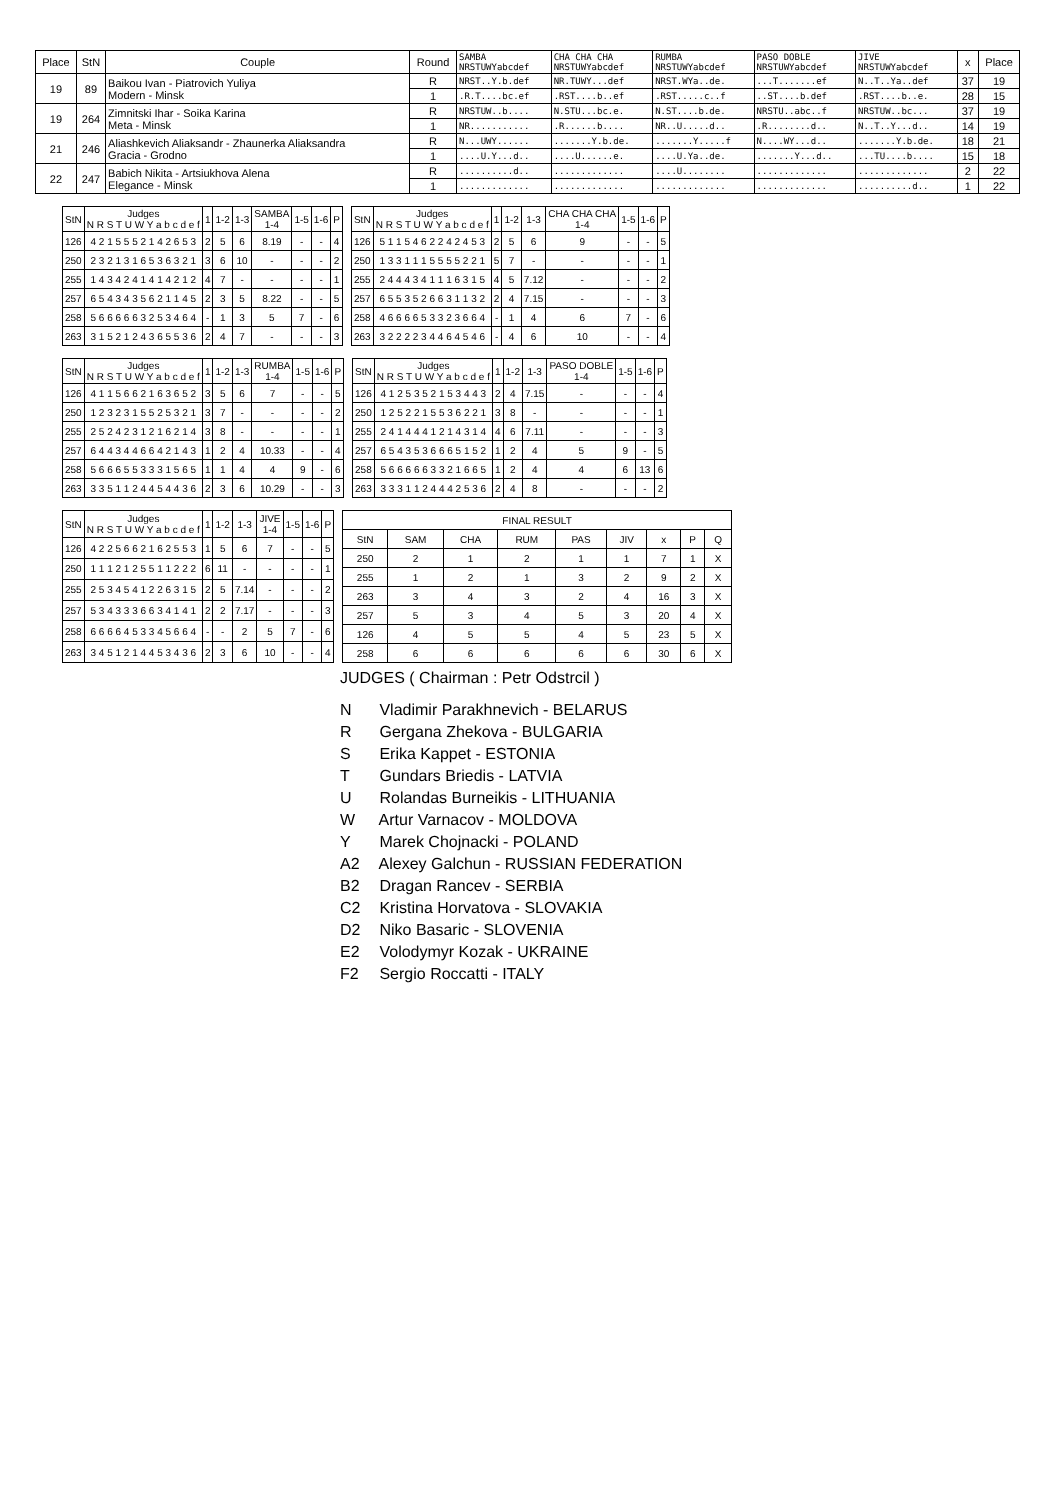| Place | StN | Couple | Round | SAMBA NRSTUWYabcdef | CHA CHA CHA NRSTUWYabcdef | RUMBA NRSTUWYabcdef | PASO DOBLE NRSTUWYabcdef | JIVE NRSTUWYabcdef | x | Place |
| --- | --- | --- | --- | --- | --- | --- | --- | --- | --- | --- |
| 19 | 89 | Baikou Ivan - Piatrovich Yuliya Modern - Minsk | R | NRST..Y.b.def | NR.TUWY...def | NRST.WYa..de. | ...T.......ef | N..T..Ya..def | 37 | 19 |
| | | | 1 | .R.T....bc.ef | .RST....b..ef | .RST.....c..f | ..ST....b.def | .RST....b..e. | 28 | 15 |
| 19 | 264 | Zimnitski Ihar - Soika Karina Meta - Minsk | R | NRSTUW..b.... | N.STU...bc.e. | N.ST....b.de. | NRSTU..abc..f | NRSTUW..bc... | 37 | 19 |
| | | | 1 | NR........... | .R......b.... | NR..U.....d.. | .R........d.. | N..T..Y...d.. | 14 | 19 |
| 21 | 246 | Aliashkevich Aliaksandr - Zhaunerka Aliaksandra Gracia - Grodno | R | N...UWY...... | .......Y.b.de. | .......Y.....f | N....WY...d.. | .......Y.b.de. | 18 | 21 |
| | | | 1 | ....U.Y...d.. | ....U......e. | ....U.Ya..de. | .......Y...d.. | ...TU....b.... | 15 | 18 |
| 22 | 247 | Babich Nikita - Artsiukhova Alena Elegance - Minsk | R | ..........d.. | ............. | ....U........ | ............. | ............. | 2 | 22 |
| | | | 1 | ............. | ............. | ............. | ............. | ..........d.. | 1 | 22 |
| StN | Judges N R S T U W Y a b c d e f | 1 | 1-2 | 1-3 | SAMBA 1-4 | 1-5 | 1-6 | P |
| --- | --- | --- | --- | --- | --- | --- | --- | --- |
| 126 | 4 2 1 5 5 5 2 1 4 2 6 5 3 | 2 | 5 | 6 | 8.19 | - | - | 4 |
| 250 | 2 3 2 1 3 1 6 5 3 6 3 2 1 | 3 | 6 | 10 | - | - | - | 2 |
| 255 | 1 4 3 4 2 4 1 4 1 4 2 1 2 | 4 | 7 | - | - | - | - | 1 |
| 257 | 6 5 4 3 4 3 5 6 2 1 1 4 5 | 2 | 3 | 5 | 8.22 | - | - | 5 |
| 258 | 5 6 6 6 6 6 3 2 5 3 4 6 4 | - | 1 | 3 | 5 | 7 | - | 6 |
| 263 | 3 1 5 2 1 2 4 3 6 5 5 3 6 | 2 | 4 | 7 | - | - | - | 3 |
| StN | Judges N R S T U W Y a b c d e f | 1 | 1-2 | 1-3 | CHA CHA CHA 1-4 | 1-5 | 1-6 | P |
| --- | --- | --- | --- | --- | --- | --- | --- | --- |
| 126 | 5 1 1 5 4 6 2 2 4 2 4 5 3 | 2 | 5 | 6 | 9 | - | - | 5 |
| 250 | 1 3 3 1 1 1 5 5 5 5 2 2 1 | 5 | 7 | - | - | - | - | 1 |
| 255 | 2 4 4 4 3 4 1 1 1 6 3 1 5 | 4 | 5 | 7.12 | - | - | - | 2 |
| 257 | 6 5 5 3 5 2 6 6 3 1 1 3 2 | 2 | 4 | 7.15 | - | - | - | 3 |
| 258 | 4 6 6 6 6 5 3 3 2 3 6 6 4 | - | 1 | 4 | 6 | 7 | - | 6 |
| 263 | 3 2 2 2 2 3 4 4 6 4 5 4 6 | - | 4 | 6 | 10 | - | - | 4 |
| StN | Judges N R S T U W Y a b c d e f | 1 | 1-2 | 1-3 | RUMBA 1-4 | 1-5 | 1-6 | P |
| --- | --- | --- | --- | --- | --- | --- | --- | --- |
| 126 | 4 1 1 5 6 6 2 1 6 3 6 5 2 | 3 | 5 | 6 | 7 | - | - | 5 |
| 250 | 1 2 3 2 3 1 5 5 2 5 3 2 1 | 3 | 7 | - | - | - | - | 2 |
| 255 | 2 5 2 4 2 3 1 2 1 6 2 1 4 | 3 | 8 | - | - | - | - | 1 |
| 257 | 6 4 4 3 4 4 6 6 4 2 1 4 3 | 1 | 2 | 4 | 10.33 | - | - | 4 |
| 258 | 5 6 6 6 5 5 3 3 3 1 5 6 5 | 1 | 1 | 4 | 4 | 9 | - | 6 |
| 263 | 3 3 5 1 1 2 4 4 5 4 4 3 6 | 2 | 3 | 6 | 10.29 | - | - | 3 |
| StN | Judges N R S T U W Y a b c d e f | 1 | 1-2 | 1-3 | PASO DOBLE 1-4 | 1-5 | 1-6 | P |
| --- | --- | --- | --- | --- | --- | --- | --- | --- |
| 126 | 4 1 2 5 3 5 2 1 5 3 4 4 3 | 2 | 4 | 7.15 | - | - | - | 4 |
| 250 | 1 2 5 2 2 1 5 5 3 6 2 2 1 | 3 | 8 | - | - | - | - | 1 |
| 255 | 2 4 1 4 4 4 1 2 1 4 3 1 4 | 4 | 6 | 7.11 | - | - | - | 3 |
| 257 | 6 5 4 3 5 3 6 6 6 5 1 5 2 | 1 | 2 | 4 | 5 | 9 | - | 5 |
| 258 | 5 6 6 6 6 6 3 3 2 1 6 6 5 | 1 | 2 | 4 | 4 | 6 | 13 | 6 |
| 263 | 3 3 3 1 1 2 4 4 4 2 5 3 6 | 2 | 4 | 8 | - | - | - | 2 |
| StN | Judges N R S T U W Y a b c d e f | 1 | 1-2 | 1-3 | JIVE 1-4 | 1-5 | 1-6 | P |
| --- | --- | --- | --- | --- | --- | --- | --- | --- |
| 126 | 4 2 2 5 6 6 2 1 6 2 5 5 3 | 1 | 5 | 6 | 7 | - | - | 5 |
| 250 | 1 1 1 2 1 2 5 5 1 1 2 2 2 | 6 | 11 | - | - | - | - | 1 |
| 255 | 2 5 3 4 5 4 1 2 2 6 3 1 5 | 2 | 5 | 7.14 | - | - | - | 2 |
| 257 | 5 3 4 3 3 3 6 6 3 4 1 4 1 | 2 | 2 | 7.17 | - | - | - | 3 |
| 258 | 6 6 6 6 4 5 3 3 4 5 6 6 4 | - | - | 2 | 5 | 7 | - | 6 |
| 263 | 3 4 5 1 2 1 4 4 5 3 4 3 6 | 2 | 3 | 6 | 10 | - | - | 4 |
| FINAL RESULT | | | | | | | | |
| --- | --- | --- | --- | --- | --- | --- | --- | --- |
| StN | SAM | CHA | RUM | PAS | JIV | x | P | Q |
| 250 | 2 | 1 | 2 | 1 | 1 | 7 | 1 | X |
| 255 | 1 | 2 | 1 | 3 | 2 | 9 | 2 | X |
| 263 | 3 | 4 | 3 | 2 | 4 | 16 | 3 | X |
| 257 | 5 | 3 | 4 | 5 | 3 | 20 | 4 | X |
| 126 | 4 | 5 | 5 | 4 | 5 | 23 | 5 | X |
| 258 | 6 | 6 | 6 | 6 | 6 | 30 | 6 | X |
JUDGES ( Chairman : Petr Odstrcil )
N Vladimir Parakhnevich - BELARUS
R Gergana Zhekova - BULGARIA
S Erika Kappet - ESTONIA
T Gundars Briedis - LATVIA
U Rolandas Burneikis - LITHUANIA
W Artur Varnacov - MOLDOVA
Y Marek Chojnacki - POLAND
A2 Alexey Galchun - RUSSIAN FEDERATION
B2 Dragan Rancev - SERBIA
C2 Kristina Horvatova - SLOVAKIA
D2 Niko Basaric - SLOVENIA
E2 Volodymyr Kozak - UKRAINE
F2 Sergio Roccatti - ITALY